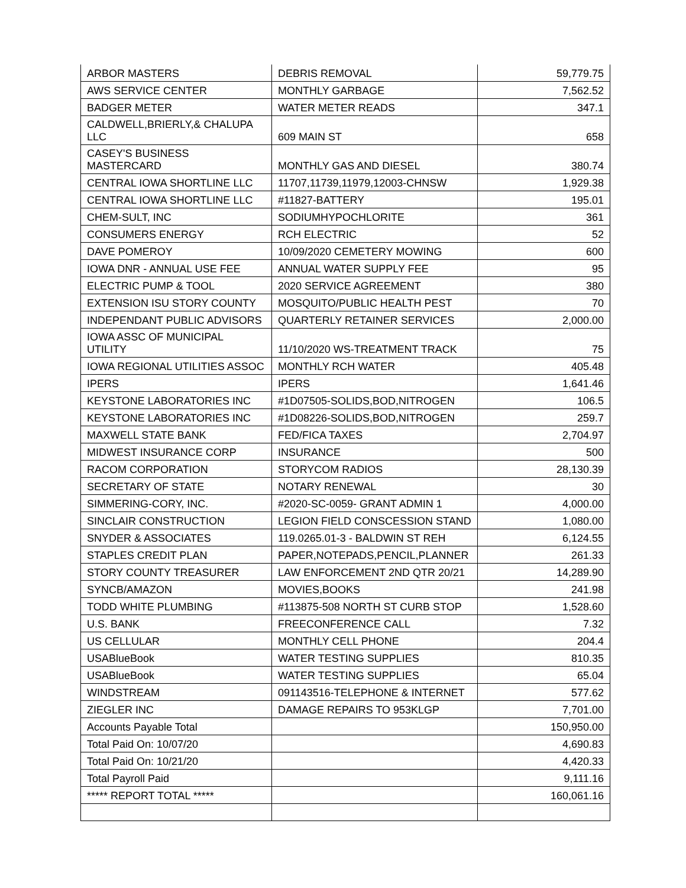| ARBOR MASTERS | DEBRIS REMOVAL | 59,779.75 |
| AWS SERVICE CENTER | MONTHLY GARBAGE | 7,562.52 |
| BADGER METER | WATER METER READS | 347.1 |
| CALDWELL,BRIERLY,& CHALUPA LLC | 609 MAIN ST | 658 |
| CASEY'S BUSINESS MASTERCARD | MONTHLY GAS AND DIESEL | 380.74 |
| CENTRAL IOWA SHORTLINE LLC | 11707,11739,11979,12003-CHNSW | 1,929.38 |
| CENTRAL IOWA SHORTLINE LLC | #11827-BATTERY | 195.01 |
| CHEM-SULT, INC | SODIUMHYPOCHLORITE | 361 |
| CONSUMERS ENERGY | RCH ELECTRIC | 52 |
| DAVE POMEROY | 10/09/2020 CEMETERY MOWING | 600 |
| IOWA DNR - ANNUAL USE FEE | ANNUAL WATER SUPPLY FEE | 95 |
| ELECTRIC PUMP & TOOL | 2020 SERVICE AGREEMENT | 380 |
| EXTENSION ISU STORY COUNTY | MOSQUITO/PUBLIC HEALTH PEST | 70 |
| INDEPENDANT PUBLIC ADVISORS | QUARTERLY RETAINER SERVICES | 2,000.00 |
| IOWA ASSC OF MUNICIPAL UTILITY | 11/10/2020 WS-TREATMENT TRACK | 75 |
| IOWA REGIONAL UTILITIES ASSOC | MONTHLY RCH WATER | 405.48 |
| IPERS | IPERS | 1,641.46 |
| KEYSTONE LABORATORIES INC | #1D07505-SOLIDS,BOD,NITROGEN | 106.5 |
| KEYSTONE LABORATORIES INC | #1D08226-SOLIDS,BOD,NITROGEN | 259.7 |
| MAXWELL STATE BANK | FED/FICA TAXES | 2,704.97 |
| MIDWEST INSURANCE CORP | INSURANCE | 500 |
| RACOM CORPORATION | STORYCOM RADIOS | 28,130.39 |
| SECRETARY OF STATE | NOTARY RENEWAL | 30 |
| SIMMERING-CORY, INC. | #2020-SC-0059- GRANT ADMIN 1 | 4,000.00 |
| SINCLAIR CONSTRUCTION | LEGION FIELD CONSCESSION STAND | 1,080.00 |
| SNYDER & ASSOCIATES | 119.0265.01-3 - BALDWIN ST REH | 6,124.55 |
| STAPLES CREDIT PLAN | PAPER,NOTEPADS,PENCIL,PLANNER | 261.33 |
| STORY COUNTY TREASURER | LAW ENFORCEMENT 2ND QTR 20/21 | 14,289.90 |
| SYNCB/AMAZON | MOVIES,BOOKS | 241.98 |
| TODD WHITE PLUMBING | #113875-508 NORTH ST CURB STOP | 1,528.60 |
| U.S. BANK | FREECONFERENCE CALL | 7.32 |
| US CELLULAR | MONTHLY CELL PHONE | 204.4 |
| USABlueBook | WATER TESTING SUPPLIES | 810.35 |
| USABlueBook | WATER TESTING SUPPLIES | 65.04 |
| WINDSTREAM | 091143516-TELEPHONE & INTERNET | 577.62 |
| ZIEGLER INC | DAMAGE REPAIRS TO 953KLGP | 7,701.00 |
| Accounts Payable Total | | 150,950.00 |
| Total Paid On: 10/07/20 | | 4,690.83 |
| Total Paid On: 10/21/20 | | 4,420.33 |
| Total Payroll Paid | | 9,111.16 |
| ***** REPORT TOTAL ***** | | 160,061.16 |